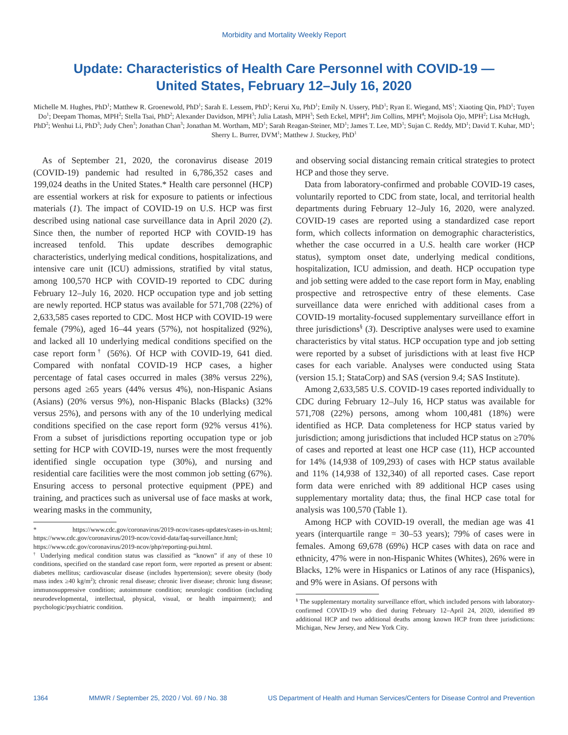Morbidity and Mortality Weekly Report
Update: Characteristics of Health Care Personnel with COVID-19 —
United States, February 12–July 16, 2020
Michelle M. Hughes, PhD<sup>1</sup>; Matthew R. Groenewold, PhD<sup>1</sup>; Sarah E. Lessem, PhD<sup>1</sup>; Kerui Xu, PhD<sup>1</sup>; Emily N. Ussery, PhD<sup>1</sup>; Ryan E. Wiegand, MS<sup>1</sup>; Xiaoting Qin, PhD<sup>1</sup>; Tuyen Do<sup>1</sup>; Deepam Thomas, MPH<sup>2</sup>; Stella Tsai, PhD<sup>2</sup>; Alexander Davidson, MPH<sup>3</sup>; Julia Latash, MPH<sup>3</sup>; Seth Eckel, MPH<sup>4</sup>; Jim Collins, MPH<sup>4</sup>; Mojisola Ojo, MPH<sup>2</sup>; Lisa McHugh, PhD<sup>2</sup>; Wenhui Li, PhD<sup>3</sup>; Judy Chen<sup>3</sup>; Jonathan Chan<sup>3</sup>; Jonathan M. Wortham, MD<sup>1</sup>; Sarah Reagan-Steiner, MD<sup>1</sup>; James T. Lee, MD<sup>1</sup>; Sujan C. Reddy, MD<sup>1</sup>; David T. Kuhar, MD<sup>1</sup>; Sherry L. Burrer, DVM<sup>1</sup>; Matthew J. Stuckey, PhD<sup>1</sup>
As of September 21, 2020, the coronavirus disease 2019 (COVID-19) pandemic had resulted in 6,786,352 cases and 199,024 deaths in the United States.* Health care personnel (HCP) are essential workers at risk for exposure to patients or infectious materials (1). The impact of COVID-19 on U.S. HCP was first described using national case surveillance data in April 2020 (2). Since then, the number of reported HCP with COVID-19 has increased tenfold. This update describes demographic characteristics, underlying medical conditions, hospitalizations, and intensive care unit (ICU) admissions, stratified by vital status, among 100,570 HCP with COVID-19 reported to CDC during February 12–July 16, 2020. HCP occupation type and job setting are newly reported. HCP status was available for 571,708 (22%) of 2,633,585 cases reported to CDC. Most HCP with COVID-19 were female (79%), aged 16–44 years (57%), not hospitalized (92%), and lacked all 10 underlying medical conditions specified on the case report form<sup>†</sup> (56%). Of HCP with COVID-19, 641 died. Compared with nonfatal COVID-19 HCP cases, a higher percentage of fatal cases occurred in males (38% versus 22%), persons aged ≥65 years (44% versus 4%), non-Hispanic Asians (Asians) (20% versus 9%), non-Hispanic Blacks (Blacks) (32% versus 25%), and persons with any of the 10 underlying medical conditions specified on the case report form (92% versus 41%). From a subset of jurisdictions reporting occupation type or job setting for HCP with COVID-19, nurses were the most frequently identified single occupation type (30%), and nursing and residential care facilities were the most common job setting (67%). Ensuring access to personal protective equipment (PPE) and training, and practices such as universal use of face masks at work, wearing masks in the community,
* https://www.cdc.gov/coronavirus/2019-ncov/cases-updates/cases-in-us.html; https://www.cdc.gov/coronavirus/2019-ncov/covid-data/faq-surveillance.html; https://www.cdc.gov/coronavirus/2019-ncov/php/reporting-pui.html.
<sup>†</sup> Underlying medical condition status was classified as “known” if any of these 10 conditions, specified on the standard case report form, were reported as present or absent: diabetes mellitus; cardiovascular disease (includes hypertension); severe obesity (body mass index ≥40 kg/m<sup>2</sup>); chronic renal disease; chronic liver disease; chronic lung disease; immunosuppressive condition; autoimmune condition; neurologic condition (including neurodevelopmental, intellectual, physical, visual, or health impairment); and psychologic/psychiatric condition.
and observing social distancing remain critical strategies to protect HCP and those they serve.
Data from laboratory-confirmed and probable COVID-19 cases, voluntarily reported to CDC from state, local, and territorial health departments during February 12–July 16, 2020, were analyzed. COVID-19 cases are reported using a standardized case report form, which collects information on demographic characteristics, whether the case occurred in a U.S. health care worker (HCP status), symptom onset date, underlying medical conditions, hospitalization, ICU admission, and death. HCP occupation type and job setting were added to the case report form in May, enabling prospective and retrospective entry of these elements. Case surveillance data were enriched with additional cases from a COVID-19 mortality-focused supplementary surveillance effort in three jurisdictions<sup>§</sup> (3). Descriptive analyses were used to examine characteristics by vital status. HCP occupation type and job setting were reported by a subset of jurisdictions with at least five HCP cases for each variable. Analyses were conducted using Stata (version 15.1; StataCorp) and SAS (version 9.4; SAS Institute).
Among 2,633,585 U.S. COVID-19 cases reported individually to CDC during February 12–July 16, HCP status was available for 571,708 (22%) persons, among whom 100,481 (18%) were identified as HCP. Data completeness for HCP status varied by jurisdiction; among jurisdictions that included HCP status on ≥70% of cases and reported at least one HCP case (11), HCP accounted for 14% (14,938 of 109,293) of cases with HCP status available and 11% (14,938 of 132,340) of all reported cases. Case report form data were enriched with 89 additional HCP cases using supplementary mortality data; thus, the final HCP case total for analysis was 100,570 (Table 1).
Among HCP with COVID-19 overall, the median age was 41 years (interquartile range = 30–53 years); 79% of cases were in females. Among 69,678 (69%) HCP cases with data on race and ethnicity, 47% were in non-Hispanic Whites (Whites), 26% were in Blacks, 12% were in Hispanics or Latinos of any race (Hispanics), and 9% were in Asians. Of persons with
<sup>§</sup> The supplementary mortality surveillance effort, which included persons with laboratory-confirmed COVID-19 who died during February 12–April 24, 2020, identified 89 additional HCP and two additional deaths among known HCP from three jurisdictions: Michigan, New Jersey, and New York City.
1364 MMWR / September 25, 2020 / Vol. 69 / No. 38 US Department of Health and Human Services/Centers for Disease Control and Prevention